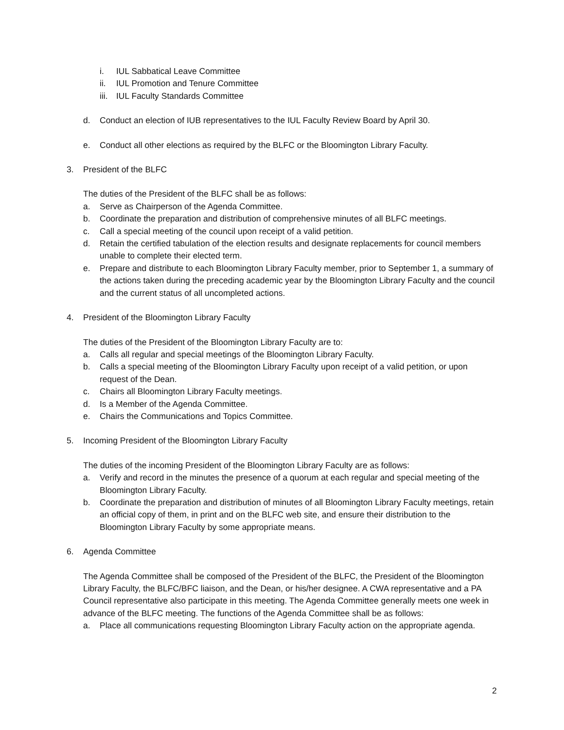i. IUL Sabbatical Leave Committee
ii. IUL Promotion and Tenure Committee
iii. IUL Faculty Standards Committee
d. Conduct an election of IUB representatives to the IUL Faculty Review Board by April 30.
e. Conduct all other elections as required by the BLFC or the Bloomington Library Faculty.
3. President of the BLFC
The duties of the President of the BLFC shall be as follows:
a. Serve as Chairperson of the Agenda Committee.
b. Coordinate the preparation and distribution of comprehensive minutes of all BLFC meetings.
c. Call a special meeting of the council upon receipt of a valid petition.
d. Retain the certified tabulation of the election results and designate replacements for council members unable to complete their elected term.
e. Prepare and distribute to each Bloomington Library Faculty member, prior to September 1, a summary of the actions taken during the preceding academic year by the Bloomington Library Faculty and the council and the current status of all uncompleted actions.
4. President of the Bloomington Library Faculty
The duties of the President of the Bloomington Library Faculty are to:
a. Calls all regular and special meetings of the Bloomington Library Faculty.
b. Calls a special meeting of the Bloomington Library Faculty upon receipt of a valid petition, or upon request of the Dean.
c. Chairs all Bloomington Library Faculty meetings.
d. Is a Member of the Agenda Committee.
e. Chairs the Communications and Topics Committee.
5. Incoming President of the Bloomington Library Faculty
The duties of the incoming President of the Bloomington Library Faculty are as follows:
a. Verify and record in the minutes the presence of a quorum at each regular and special meeting of the Bloomington Library Faculty.
b. Coordinate the preparation and distribution of minutes of all Bloomington Library Faculty meetings, retain an official copy of them, in print and on the BLFC web site, and ensure their distribution to the Bloomington Library Faculty by some appropriate means.
6. Agenda Committee
The Agenda Committee shall be composed of the President of the BLFC, the President of the Bloomington Library Faculty, the BLFC/BFC liaison, and the Dean, or his/her designee. A CWA representative and a PA Council representative also participate in this meeting. The Agenda Committee generally meets one week in advance of the BLFC meeting. The functions of the Agenda Committee shall be as follows:
a. Place all communications requesting Bloomington Library Faculty action on the appropriate agenda.
2